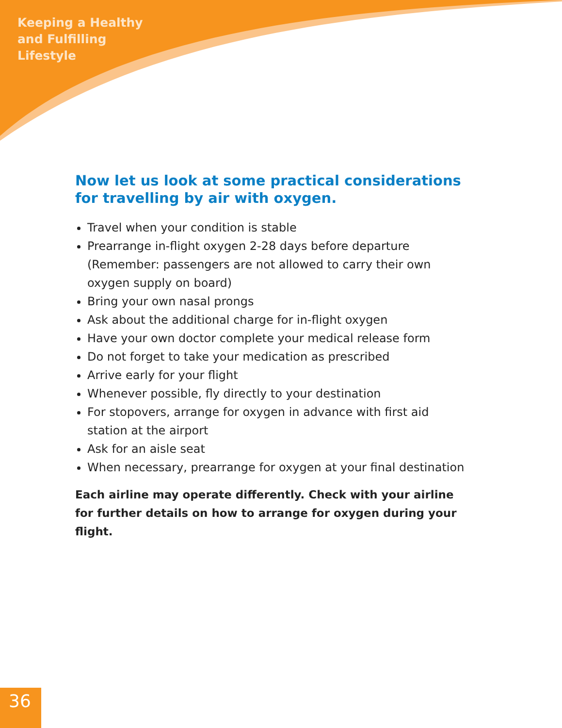Keeping a Healthy
and Fulfilling
Lifestyle
Now let us look at some practical considerations for travelling by air with oxygen.
Travel when your condition is stable
Prearrange in-flight oxygen 2-28 days before departure (Remember: passengers are not allowed to carry their own oxygen supply on board)
Bring your own nasal prongs
Ask about the additional charge for in-flight oxygen
Have your own doctor complete your medical release form
Do not forget to take your medication as prescribed
Arrive early for your flight
Whenever possible, fly directly to your destination
For stopovers, arrange for oxygen in advance with first aid station at the airport
Ask for an aisle seat
When necessary, prearrange for oxygen at your final destination
Each airline may operate differently. Check with your airline for further details on how to arrange for oxygen during your flight.
36